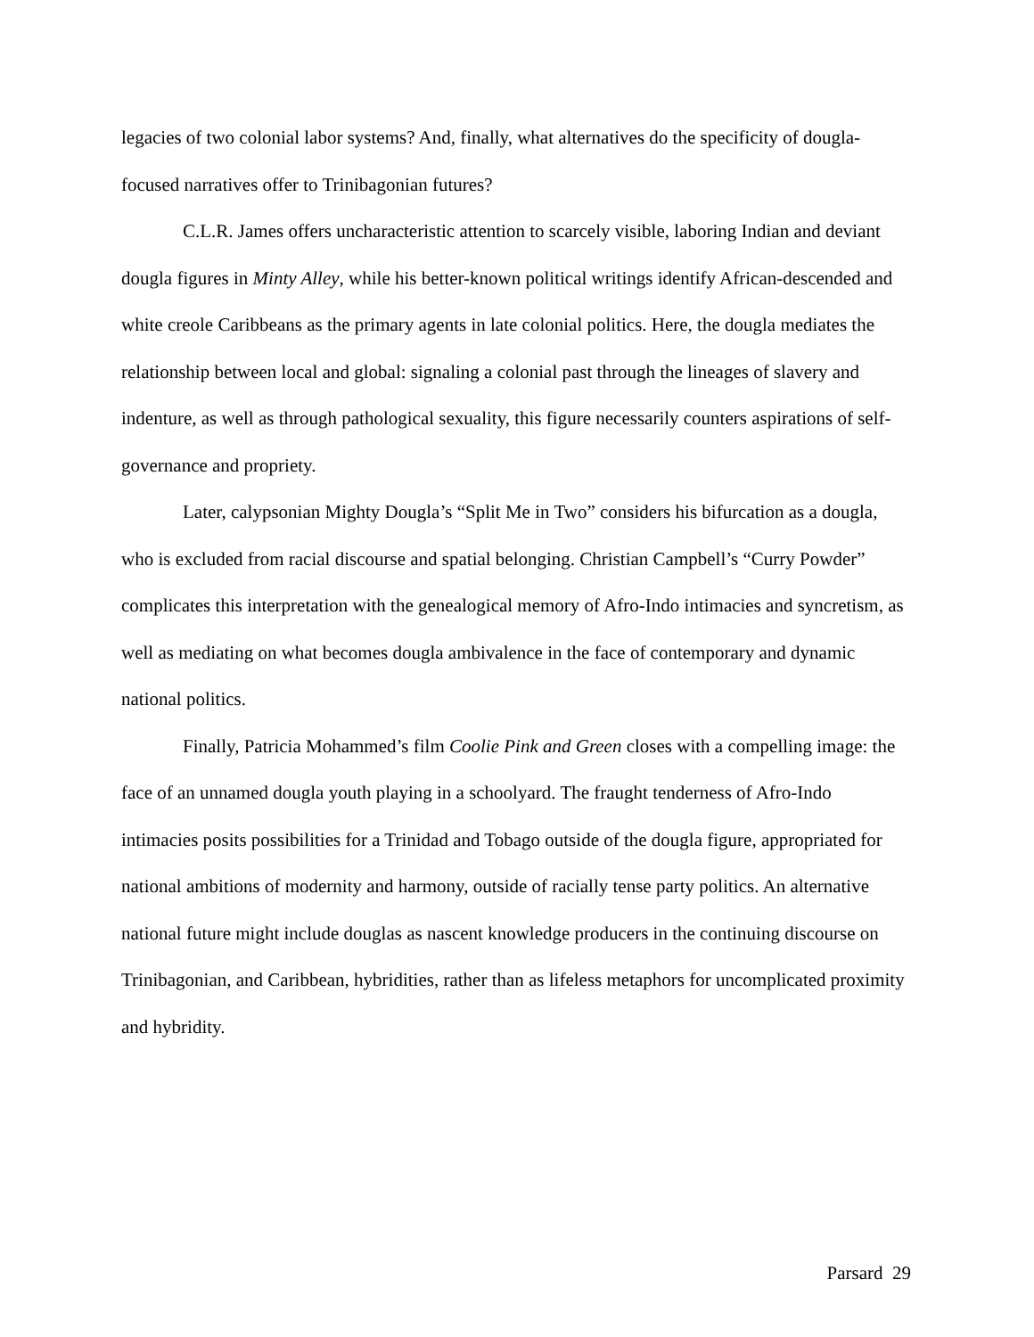legacies of two colonial labor systems? And, finally, what alternatives do the specificity of dougla-focused narratives offer to Trinibagonian futures?
C.L.R. James offers uncharacteristic attention to scarcely visible, laboring Indian and deviant dougla figures in Minty Alley, while his better-known political writings identify African-descended and white creole Caribbeans as the primary agents in late colonial politics. Here, the dougla mediates the relationship between local and global: signaling a colonial past through the lineages of slavery and indenture, as well as through pathological sexuality, this figure necessarily counters aspirations of self-governance and propriety.
Later, calypsonian Mighty Dougla’s “Split Me in Two” considers his bifurcation as a dougla, who is excluded from racial discourse and spatial belonging. Christian Campbell’s “Curry Powder” complicates this interpretation with the genealogical memory of Afro-Indo intimacies and syncretism, as well as mediating on what becomes dougla ambivalence in the face of contemporary and dynamic national politics.
Finally, Patricia Mohammed’s film Coolie Pink and Green closes with a compelling image: the face of an unnamed dougla youth playing in a schoolyard. The fraught tenderness of Afro-Indo intimacies posits possibilities for a Trinidad and Tobago outside of the dougla figure, appropriated for national ambitions of modernity and harmony, outside of racially tense party politics. An alternative national future might include douglas as nascent knowledge producers in the continuing discourse on Trinibagonian, and Caribbean, hybridities, rather than as lifeless metaphors for uncomplicated proximity and hybridity.
Parsard 29